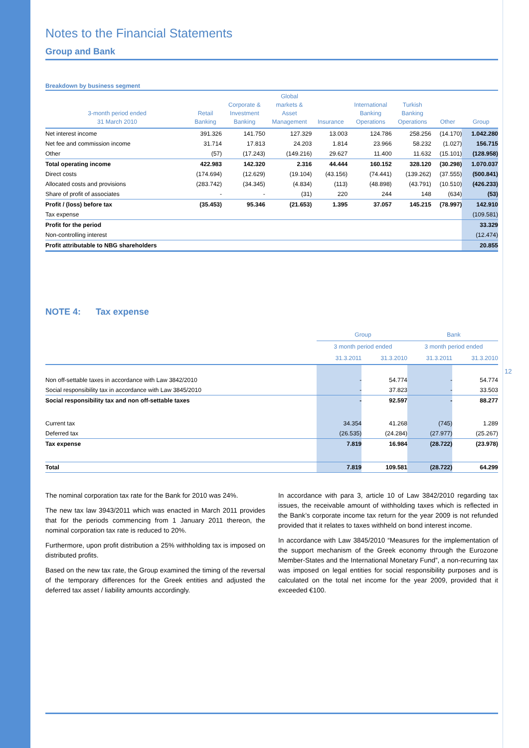Notes to the Financial Statements
Group and Bank
Breakdown by business segment
| 3-month period ended 31 March 2010 | Retail Banking | Corporate & Investment Banking | Global markets & Asset Management | Insurance | International Banking Operations | Turkish Banking Operations | Other | Group |
| --- | --- | --- | --- | --- | --- | --- | --- | --- |
| Net interest income | 391.326 | 141.750 | 127.329 | 13.003 | 124.786 | 258.256 | (14.170) | 1.042.280 |
| Net fee and commission income | 31.714 | 17.813 | 24.203 | 1.814 | 23.966 | 58.232 | (1.027) | 156.715 |
| Other | (57) | (17.243) | (149.216) | 29.627 | 11.400 | 11.632 | (15.101) | (128.958) |
| Total operating income | 422.983 | 142.320 | 2.316 | 44.444 | 160.152 | 328.120 | (30.298) | 1.070.037 |
| Direct costs | (174.694) | (12.629) | (19.104) | (43.156) | (74.441) | (139.262) | (37.555) | (500.841) |
| Allocated costs and provisions | (283.742) | (34.345) | (4.834) | (113) | (48.898) | (43.791) | (10.510) | (426.233) |
| Share of profit of associates | - | - | (31) | 220 | 244 | 148 | (634) | (53) |
| Profit / (loss) before tax | (35.453) | 95.346 | (21.653) | 1.395 | 37.057 | 145.215 | (78.997) | 142.910 |
| Tax expense | | | | | | | | (109.581) |
| Profit for the period | | | | | | | | 33.329 |
| Non-controlling interest | | | | | | | | (12.474) |
| Profit attributable to NBG shareholders | | | | | | | | 20.855 |
NOTE 4: Tax expense
| | Group | | Bank | |
| --- | --- | --- | --- | --- |
| | 3 month period ended | | 3 month period ended | |
| | 31.3.2011 | 31.3.2010 | 31.3.2011 | 31.3.2010 |
| Non off-settable taxes in accordance with Law 3842/2010 | - | 54.774 | - | 54.774 |
| Social responsibility tax in accordance with Law 3845/2010 | - | 37.823 | - | 33.503 |
| Social responsibility tax and non off-settable taxes | - | 92.597 | - | 88.277 |
| Current tax | 34.354 | 41.268 | (745) | 1.289 |
| Deferred tax | (26.535) | (24.284) | (27.977) | (25.267) |
| Tax expense | 7.819 | 16.984 | (28.722) | (23.978) |
| Total | 7.819 | 109.581 | (28.722) | 64.299 |
The nominal corporation tax rate for the Bank for 2010 was 24%.
The new tax law 3943/2011 which was enacted in March 2011 provides that for the periods commencing from 1 January 2011 thereon, the nominal corporation tax rate is reduced to 20%.
Furthermore, upon profit distribution a 25% withholding tax is imposed on distributed profits.
Based on the new tax rate, the Group examined the timing of the reversal of the temporary differences for the Greek entities and adjusted the deferred tax asset / liability amounts accordingly.
In accordance with para 3, article 10 of Law 3842/2010 regarding tax issues, the receivable amount of withholding taxes which is reflected in the Bank’s corporate income tax return for the year 2009 is not refunded provided that it relates to taxes withheld on bond interest income.
In accordance with Law 3845/2010 “Measures for the implementation of the support mechanism of the Greek economy through the Eurozone Member-States and the International Monetary Fund”, a non-recurring tax was imposed on legal entities for social responsibility purposes and is calculated on the total net income for the year 2009, provided that it exceeded €100.
12